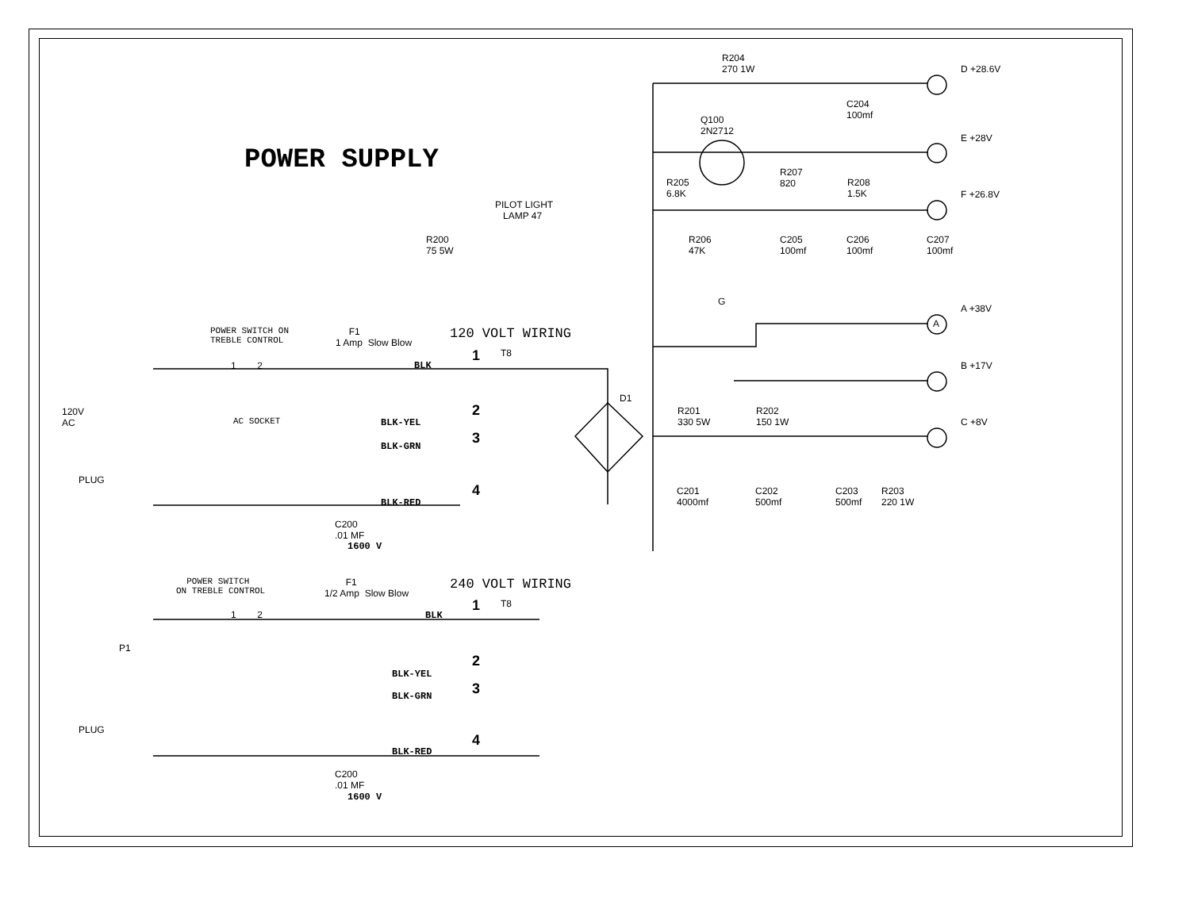POWER SUPPLY
R204
270 1W
D +28.6V
C204
100mf
Q100
2N2712
E +28V
R207
820
R205
6.8K
R208
1.5K
F +26.8V
PILOT LIGHT
LAMP 47
R200
75 5W
R206
47K
C205
100mf
C206
100mf
C207
100mf
G
A +38V
A
POWER SWITCH ON
TREBLE CONTROL
F1
1 Amp Slow Blow
120 VOLT WIRING
1 T8
B +17V
1 2 BLK
D1
120V
AC
R201
330 5W
R202
150 1W
2
AC SOCKET BLK-YEL C +8V
3
BLK-GRN
PLUG
4
C201
4000mf
C202
500mf
C203
500mf
R203
220 1W
BLK-RED
C200
.01 MF
1600 V
POWER SWITCH
ON TREBLE CONTROL
F1
1/2 Amp Slow Blow
240 VOLT WIRING
1 T8
1 2 BLK
P1
2
BLK-YEL
3
BLK-GRN
PLUG
4
BLK-RED
C200
.01 MF
1600 V